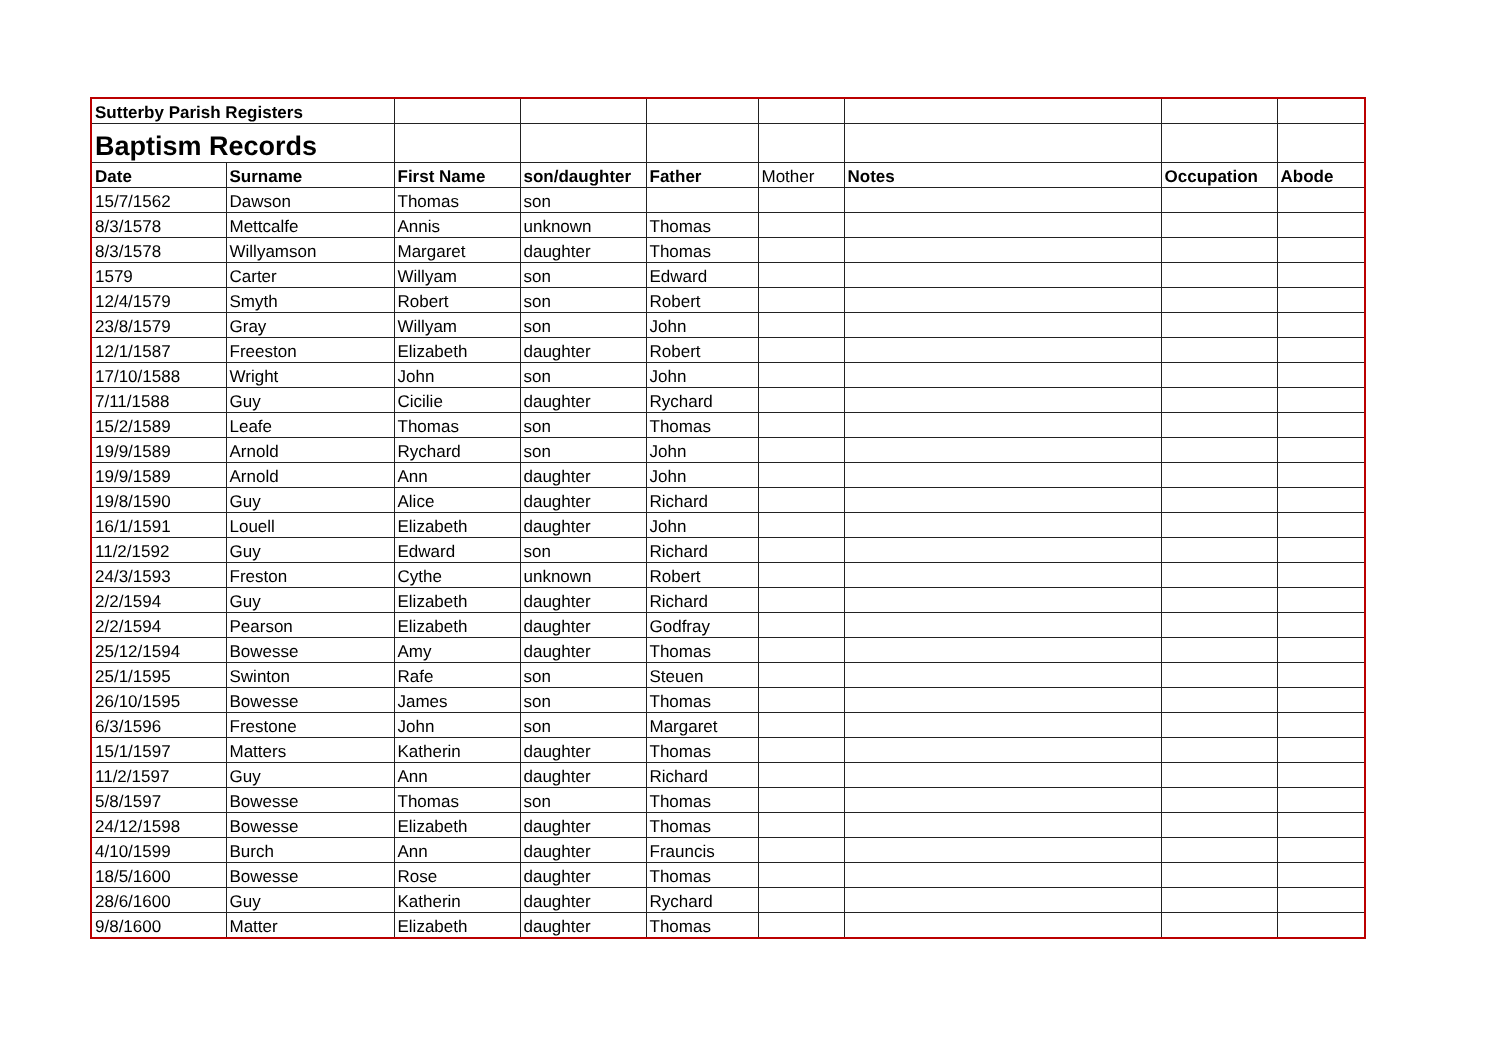| Sutterby Parish Registers | | | | | | | | |
| Baptism Records | | | | | | | | |
| Date | Surname | First Name | son/daughter | Father | Mother | Notes | Occupation | Abode |
| 15/7/1562 | Dawson | Thomas | son | | | | | |
| 8/3/1578 | Mettcalfe | Annis | unknown | Thomas | | | | |
| 8/3/1578 | Willyamson | Margaret | daughter | Thomas | | | | |
| 1579 | Carter | Willyam | son | Edward | | | | |
| 12/4/1579 | Smyth | Robert | son | Robert | | | | |
| 23/8/1579 | Gray | Willyam | son | John | | | | |
| 12/1/1587 | Freeston | Elizabeth | daughter | Robert | | | | |
| 17/10/1588 | Wright | John | son | John | | | | |
| 7/11/1588 | Guy | Cicilie | daughter | Rychard | | | | |
| 15/2/1589 | Leafe | Thomas | son | Thomas | | | | |
| 19/9/1589 | Arnold | Rychard | son | John | | | | |
| 19/9/1589 | Arnold | Ann | daughter | John | | | | |
| 19/8/1590 | Guy | Alice | daughter | Richard | | | | |
| 16/1/1591 | Louell | Elizabeth | daughter | John | | | | |
| 11/2/1592 | Guy | Edward | son | Richard | | | | |
| 24/3/1593 | Freston | Cythe | unknown | Robert | | | | |
| 2/2/1594 | Guy | Elizabeth | daughter | Richard | | | | |
| 2/2/1594 | Pearson | Elizabeth | daughter | Godfray | | | | |
| 25/12/1594 | Bowesse | Amy | daughter | Thomas | | | | |
| 25/1/1595 | Swinton | Rafe | son | Steuen | | | | |
| 26/10/1595 | Bowesse | James | son | Thomas | | | | |
| 6/3/1596 | Frestone | John | son | Margaret | | | | |
| 15/1/1597 | Matters | Katherin | daughter | Thomas | | | | |
| 11/2/1597 | Guy | Ann | daughter | Richard | | | | |
| 5/8/1597 | Bowesse | Thomas | son | Thomas | | | | |
| 24/12/1598 | Bowesse | Elizabeth | daughter | Thomas | | | | |
| 4/10/1599 | Burch | Ann | daughter | Frauncis | | | | |
| 18/5/1600 | Bowesse | Rose | daughter | Thomas | | | | |
| 28/6/1600 | Guy | Katherin | daughter | Rychard | | | | |
| 9/8/1600 | Matter | Elizabeth | daughter | Thomas | | | | |